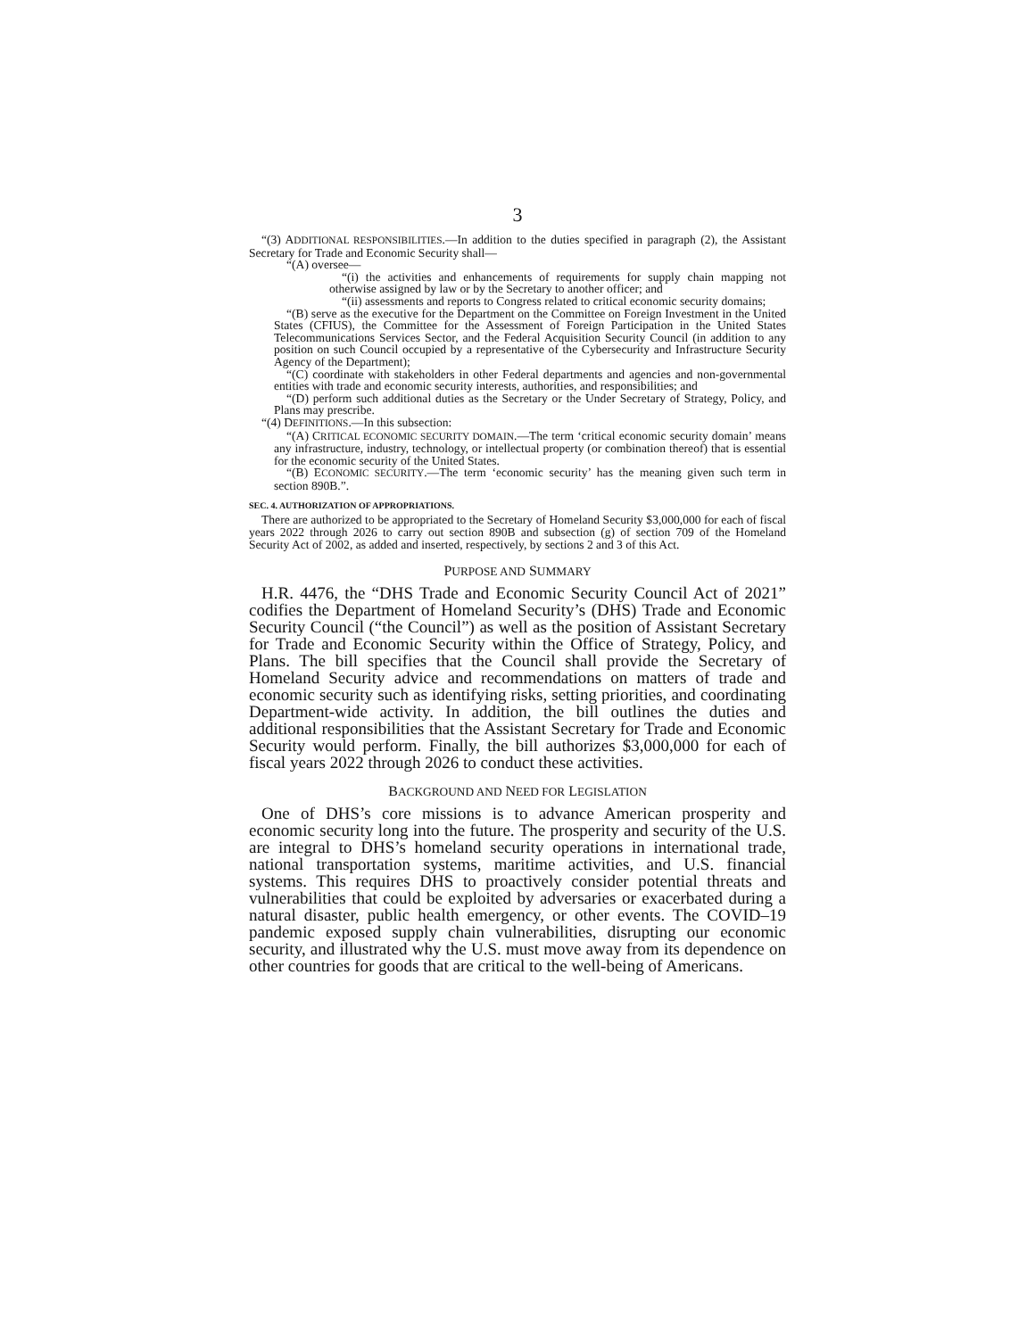3
“(3) ADDITIONAL RESPONSIBILITIES.—In addition to the duties specified in paragraph (2), the Assistant Secretary for Trade and Economic Security shall—
“(A) oversee—
“(i) the activities and enhancements of requirements for supply chain mapping not otherwise assigned by law or by the Secretary to another officer; and
“(ii) assessments and reports to Congress related to critical economic security domains;
“(B) serve as the executive for the Department on the Committee on Foreign Investment in the United States (CFIUS), the Committee for the Assessment of Foreign Participation in the United States Telecommunications Services Sector, and the Federal Acquisition Security Council (in addition to any position on such Council occupied by a representative of the Cybersecurity and Infrastructure Security Agency of the Department);
“(C) coordinate with stakeholders in other Federal departments and agencies and non-governmental entities with trade and economic security interests, authorities, and responsibilities; and
“(D) perform such additional duties as the Secretary or the Under Secretary of Strategy, Policy, and Plans may prescribe.
“(4) DEFINITIONS.—In this subsection:
“(A) CRITICAL ECONOMIC SECURITY DOMAIN.—The term ‘critical economic security domain’ means any infrastructure, industry, technology, or intellectual property (or combination thereof) that is essential for the economic security of the United States.
“(B) ECONOMIC SECURITY.—The term ‘economic security’ has the meaning given such term in section 890B.”.
SEC. 4. AUTHORIZATION OF APPROPRIATIONS.
There are authorized to be appropriated to the Secretary of Homeland Security $3,000,000 for each of fiscal years 2022 through 2026 to carry out section 890B and subsection (g) of section 709 of the Homeland Security Act of 2002, as added and inserted, respectively, by sections 2 and 3 of this Act.
PURPOSE AND SUMMARY
H.R. 4476, the “DHS Trade and Economic Security Council Act of 2021” codifies the Department of Homeland Security’s (DHS) Trade and Economic Security Council (“the Council”) as well as the position of Assistant Secretary for Trade and Economic Security within the Office of Strategy, Policy, and Plans. The bill specifies that the Council shall provide the Secretary of Homeland Security advice and recommendations on matters of trade and economic security such as identifying risks, setting priorities, and coordinating Department-wide activity. In addition, the bill outlines the duties and additional responsibilities that the Assistant Secretary for Trade and Economic Security would perform. Finally, the bill authorizes $3,000,000 for each of fiscal years 2022 through 2026 to conduct these activities.
BACKGROUND AND NEED FOR LEGISLATION
One of DHS’s core missions is to advance American prosperity and economic security long into the future. The prosperity and security of the U.S. are integral to DHS’s homeland security operations in international trade, national transportation systems, maritime activities, and U.S. financial systems. This requires DHS to proactively consider potential threats and vulnerabilities that could be exploited by adversaries or exacerbated during a natural disaster, public health emergency, or other events. The COVID–19 pandemic exposed supply chain vulnerabilities, disrupting our economic security, and illustrated why the U.S. must move away from its dependence on other countries for goods that are critical to the well-being of Americans.